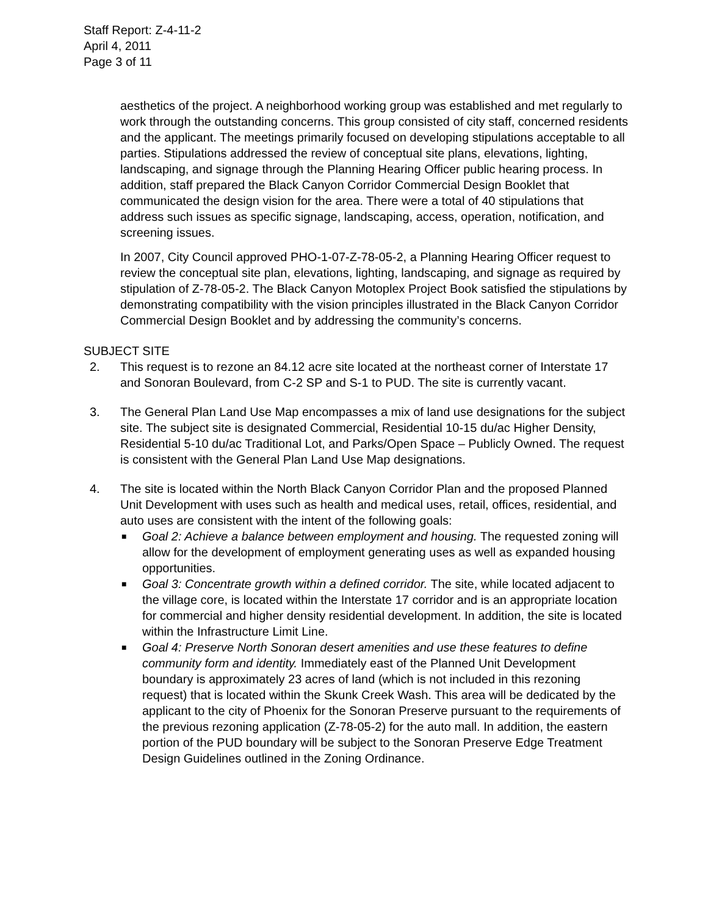Staff Report: Z-4-11-2
April 4, 2011
Page 3 of 11
aesthetics of the project. A neighborhood working group was established and met regularly to work through the outstanding concerns. This group consisted of city staff, concerned residents and the applicant. The meetings primarily focused on developing stipulations acceptable to all parties. Stipulations addressed the review of conceptual site plans, elevations, lighting, landscaping, and signage through the Planning Hearing Officer public hearing process. In addition, staff prepared the Black Canyon Corridor Commercial Design Booklet that communicated the design vision for the area. There were a total of 40 stipulations that address such issues as specific signage, landscaping, access, operation, notification, and screening issues.
In 2007, City Council approved PHO-1-07-Z-78-05-2, a Planning Hearing Officer request to review the conceptual site plan, elevations, lighting, landscaping, and signage as required by stipulation of Z-78-05-2. The Black Canyon Motoplex Project Book satisfied the stipulations by demonstrating compatibility with the vision principles illustrated in the Black Canyon Corridor Commercial Design Booklet and by addressing the community’s concerns.
SUBJECT SITE
2. This request is to rezone an 84.12 acre site located at the northeast corner of Interstate 17 and Sonoran Boulevard, from C-2 SP and S-1 to PUD. The site is currently vacant.
3. The General Plan Land Use Map encompasses a mix of land use designations for the subject site. The subject site is designated Commercial, Residential 10-15 du/ac Higher Density, Residential 5-10 du/ac Traditional Lot, and Parks/Open Space – Publicly Owned. The request is consistent with the General Plan Land Use Map designations.
4. The site is located within the North Black Canyon Corridor Plan and the proposed Planned Unit Development with uses such as health and medical uses, retail, offices, residential, and auto uses are consistent with the intent of the following goals:
■
Goal 2: Achieve a balance between employment and housing. The requested zoning will allow for the development of employment generating uses as well as expanded housing opportunities.
■
Goal 3: Concentrate growth within a defined corridor. The site, while located adjacent to the village core, is located within the Interstate 17 corridor and is an appropriate location for commercial and higher density residential development. In addition, the site is located within the Infrastructure Limit Line.
■
Goal 4: Preserve North Sonoran desert amenities and use these features to define community form and identity. Immediately east of the Planned Unit Development boundary is approximately 23 acres of land (which is not included in this rezoning request) that is located within the Skunk Creek Wash. This area will be dedicated by the applicant to the city of Phoenix for the Sonoran Preserve pursuant to the requirements of the previous rezoning application (Z-78-05-2) for the auto mall. In addition, the eastern portion of the PUD boundary will be subject to the Sonoran Preserve Edge Treatment Design Guidelines outlined in the Zoning Ordinance.